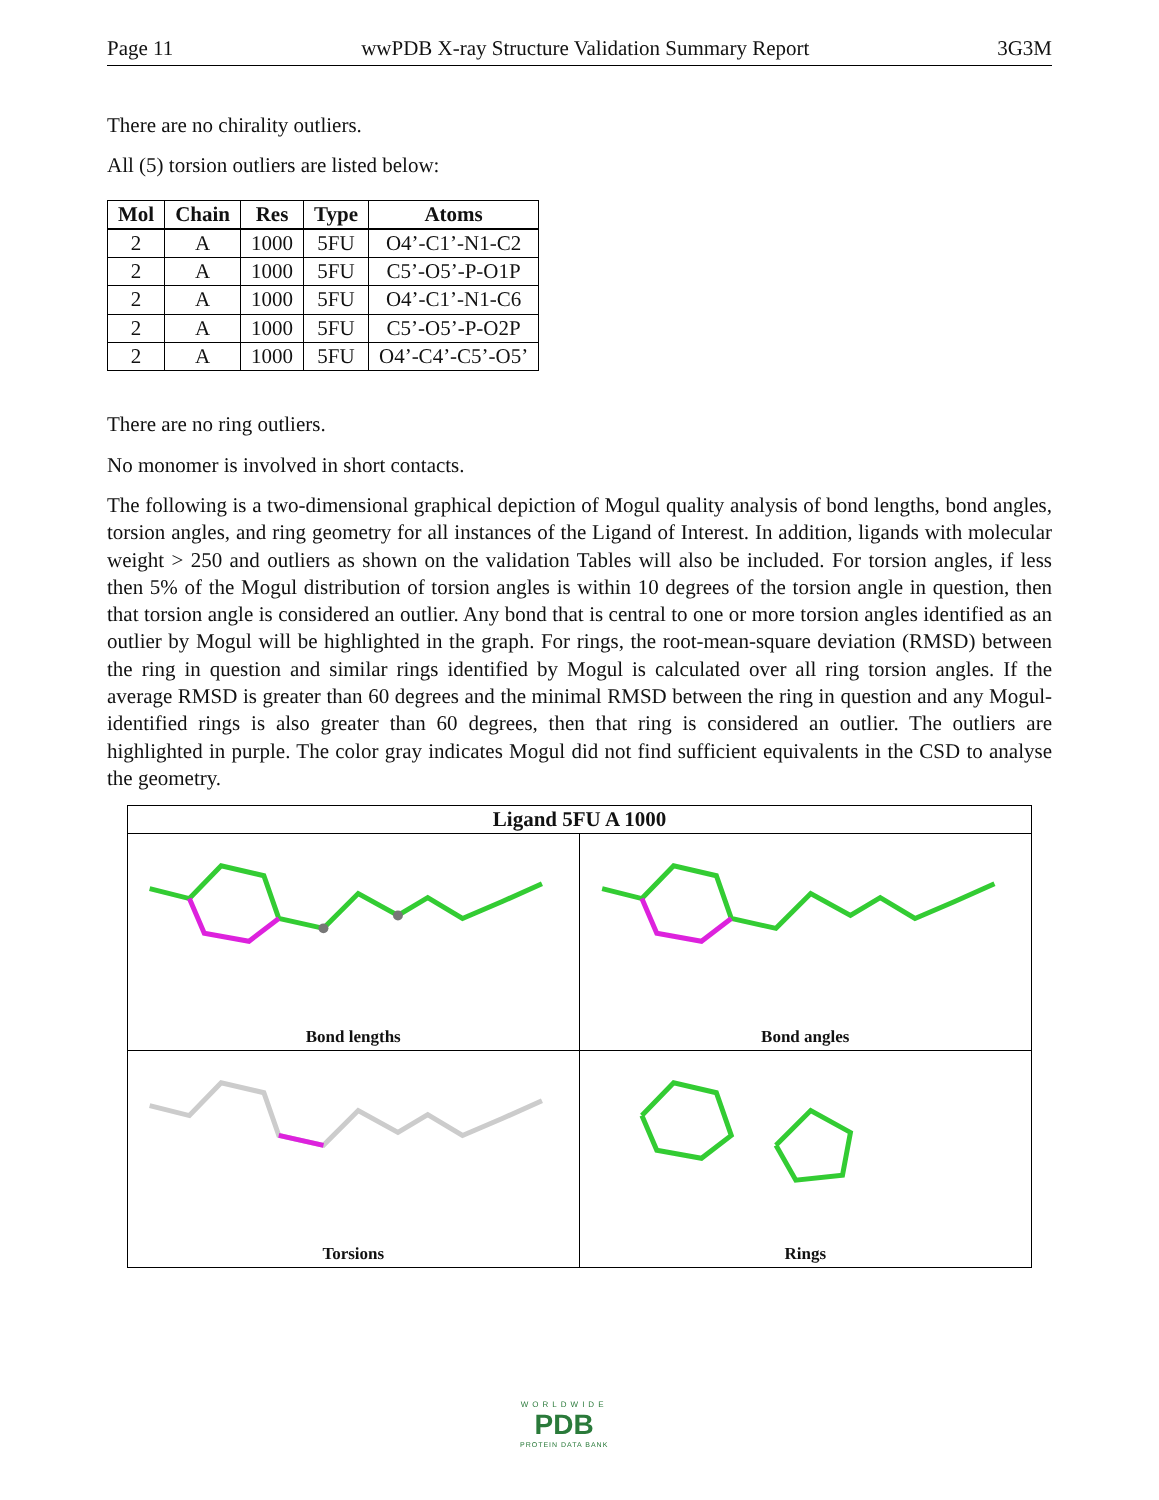Page 11 wwPDB X-ray Structure Validation Summary Report 3G3M
There are no chirality outliers.
All (5) torsion outliers are listed below:
| Mol | Chain | Res | Type | Atoms |
| --- | --- | --- | --- | --- |
| 2 | A | 1000 | 5FU | O4’-C1’-N1-C2 |
| 2 | A | 1000 | 5FU | C5’-O5’-P-O1P |
| 2 | A | 1000 | 5FU | O4’-C1’-N1-C6 |
| 2 | A | 1000 | 5FU | C5’-O5’-P-O2P |
| 2 | A | 1000 | 5FU | O4’-C4’-C5’-O5’ |
There are no ring outliers.
No monomer is involved in short contacts.
The following is a two-dimensional graphical depiction of Mogul quality analysis of bond lengths, bond angles, torsion angles, and ring geometry for all instances of the Ligand of Interest. In addition, ligands with molecular weight > 250 and outliers as shown on the validation Tables will also be included. For torsion angles, if less then 5% of the Mogul distribution of torsion angles is within 10 degrees of the torsion angle in question, then that torsion angle is considered an outlier. Any bond that is central to one or more torsion angles identified as an outlier by Mogul will be highlighted in the graph. For rings, the root-mean-square deviation (RMSD) between the ring in question and similar rings identified by Mogul is calculated over all ring torsion angles. If the average RMSD is greater than 60 degrees and the minimal RMSD between the ring in question and any Mogul-identified rings is also greater than 60 degrees, then that ring is considered an outlier. The outliers are highlighted in purple. The color gray indicates Mogul did not find sufficient equivalents in the CSD to analyse the geometry.
Ligand 5FU A 1000
Bond lengths
Bond angles
Torsions
Rings
WORLDWIDE
PDB
PROTEIN DATA BANK